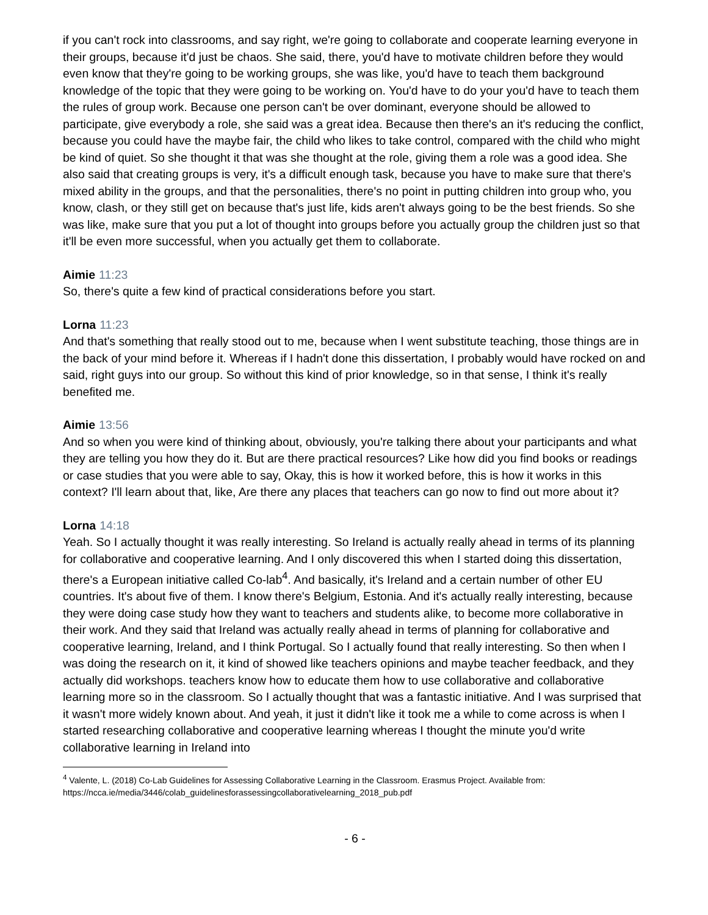if you can't rock into classrooms, and say right, we're going to collaborate and cooperate learning everyone in their groups, because it'd just be chaos. She said, there, you'd have to motivate children before they would even know that they're going to be working groups, she was like, you'd have to teach them background knowledge of the topic that they were going to be working on. You'd have to do your you'd have to teach them the rules of group work. Because one person can't be over dominant, everyone should be allowed to participate, give everybody a role, she said was a great idea. Because then there's an it's reducing the conflict, because you could have the maybe fair, the child who likes to take control, compared with the child who might be kind of quiet. So she thought it that was she thought at the role, giving them a role was a good idea. She also said that creating groups is very, it's a difficult enough task, because you have to make sure that there's mixed ability in the groups, and that the personalities, there's no point in putting children into group who, you know, clash, or they still get on because that's just life, kids aren't always going to be the best friends. So she was like, make sure that you put a lot of thought into groups before you actually group the children just so that it'll be even more successful, when you actually get them to collaborate.
Aimie 11:23
So, there's quite a few kind of practical considerations before you start.
Lorna 11:23
And that's something that really stood out to me, because when I went substitute teaching, those things are in the back of your mind before it. Whereas if I hadn't done this dissertation, I probably would have rocked on and said, right guys into our group. So without this kind of prior knowledge, so in that sense, I think it's really benefited me.
Aimie 13:56
And so when you were kind of thinking about, obviously, you're talking there about your participants and what they are telling you how they do it. But are there practical resources? Like how did you find books or readings or case studies that you were able to say, Okay, this is how it worked before, this is how it works in this context? I'll learn about that, like, Are there any places that teachers can go now to find out more about it?
Lorna 14:18
Yeah. So I actually thought it was really interesting. So Ireland is actually really ahead in terms of its planning for collaborative and cooperative learning. And I only discovered this when I started doing this dissertation, there's a European initiative called Co-lab<sup>4</sup>. And basically, it's Ireland and a certain number of other EU countries. It's about five of them. I know there's Belgium, Estonia. And it's actually really interesting, because they were doing case study how they want to teachers and students alike, to become more collaborative in their work. And they said that Ireland was actually really ahead in terms of planning for collaborative and cooperative learning, Ireland, and I think Portugal. So I actually found that really interesting. So then when I was doing the research on it, it kind of showed like teachers opinions and maybe teacher feedback, and they actually did workshops. teachers know how to educate them how to use collaborative and collaborative learning more so in the classroom. So I actually thought that was a fantastic initiative. And I was surprised that it wasn't more widely known about. And yeah, it just it didn't like it took me a while to come across is when I started researching collaborative and cooperative learning whereas I thought the minute you'd write collaborative learning in Ireland into
<sup>4</sup> Valente, L. (2018) Co-Lab Guidelines for Assessing Collaborative Learning in the Classroom. Erasmus Project. Available from: https://ncca.ie/media/3446/colab_guidelinesforassessingcollaborativelearning_2018_pub.pdf
- 6 -